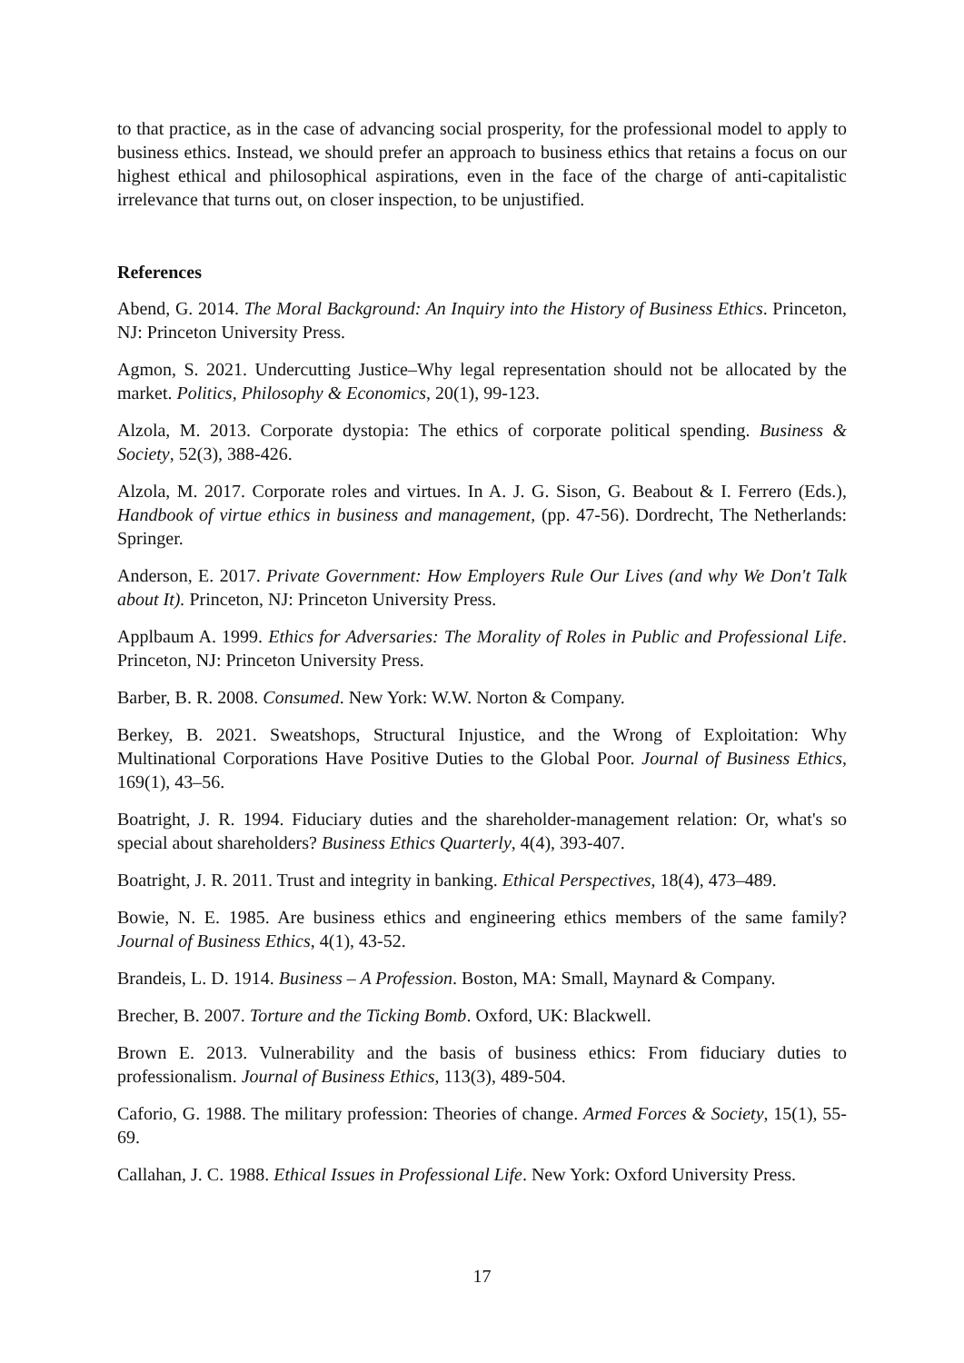to that practice, as in the case of advancing social prosperity, for the professional model to apply to business ethics. Instead, we should prefer an approach to business ethics that retains a focus on our highest ethical and philosophical aspirations, even in the face of the charge of anti-capitalistic irrelevance that turns out, on closer inspection, to be unjustified.
References
Abend, G. 2014. The Moral Background: An Inquiry into the History of Business Ethics. Princeton, NJ: Princeton University Press.
Agmon, S. 2021. Undercutting Justice–Why legal representation should not be allocated by the market. Politics, Philosophy & Economics, 20(1), 99-123.
Alzola, M. 2013. Corporate dystopia: The ethics of corporate political spending. Business & Society, 52(3), 388-426.
Alzola, M. 2017. Corporate roles and virtues. In A. J. G. Sison, G. Beabout & I. Ferrero (Eds.), Handbook of virtue ethics in business and management, (pp. 47-56). Dordrecht, The Netherlands: Springer.
Anderson, E. 2017. Private Government: How Employers Rule Our Lives (and why We Don't Talk about It). Princeton, NJ: Princeton University Press.
Applbaum A. 1999. Ethics for Adversaries: The Morality of Roles in Public and Professional Life. Princeton, NJ: Princeton University Press.
Barber, B. R. 2008. Consumed. New York: W.W. Norton & Company.
Berkey, B. 2021. Sweatshops, Structural Injustice, and the Wrong of Exploitation: Why Multinational Corporations Have Positive Duties to the Global Poor. Journal of Business Ethics, 169(1), 43–56.
Boatright, J. R. 1994. Fiduciary duties and the shareholder-management relation: Or, what's so special about shareholders? Business Ethics Quarterly, 4(4), 393-407.
Boatright, J. R. 2011. Trust and integrity in banking. Ethical Perspectives, 18(4), 473–489.
Bowie, N. E. 1985. Are business ethics and engineering ethics members of the same family? Journal of Business Ethics, 4(1), 43-52.
Brandeis, L. D. 1914. Business – A Profession. Boston, MA: Small, Maynard & Company.
Brecher, B. 2007. Torture and the Ticking Bomb. Oxford, UK: Blackwell.
Brown E. 2013. Vulnerability and the basis of business ethics: From fiduciary duties to professionalism. Journal of Business Ethics, 113(3), 489-504.
Caforio, G. 1988. The military profession: Theories of change. Armed Forces & Society, 15(1), 55-69.
Callahan, J. C. 1988. Ethical Issues in Professional Life. New York: Oxford University Press.
17